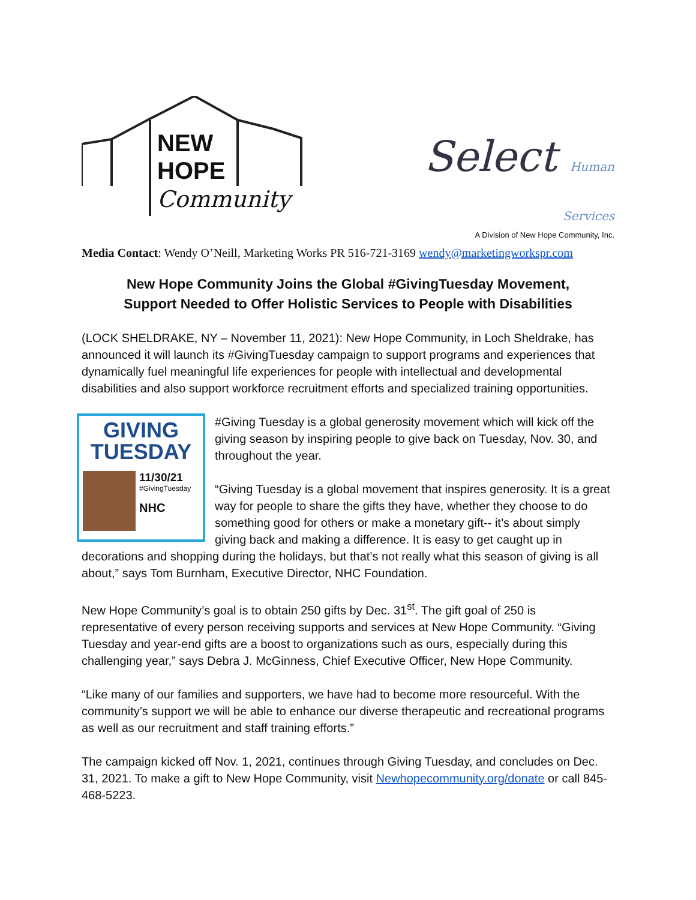NEW
HOPE
Community
Select Human Services
A Division of New Hope Community, Inc.
Media Contact: Wendy O’Neill, Marketing Works PR 516-721-3169 wendy@marketingworkspr.com
New Hope Community Joins the Global #GivingTuesday Movement,
Support Needed to Offer Holistic Services to People with Disabilities
(LOCK SHELDRAKE, NY – November 11, 2021): New Hope Community, in Loch Sheldrake, has announced it will launch its #GivingTuesday campaign to support programs and experiences that dynamically fuel meaningful life experiences for people with intellectual and developmental disabilities and also support workforce recruitment efforts and specialized training opportunities.
GIVING
TUESDAY
11/30/21
#GivingTuesday
NHC
#Giving Tuesday is a global generosity movement which will kick off the giving season by inspiring people to give back on Tuesday, Nov. 30, and throughout the year.
“Giving Tuesday is a global movement that inspires generosity. It is a great way for people to share the gifts they have, whether they choose to do something good for others or make a monetary gift-- it’s about simply giving back and making a difference. It is easy to get caught up in decorations and shopping during the holidays, but that’s not really what this season of giving is all about,” says Tom Burnham, Executive Director, NHC Foundation.
New Hope Community’s goal is to obtain 250 gifts by Dec. 31<sup>st</sup>. The gift goal of 250 is representative of every person receiving supports and services at New Hope Community. “Giving Tuesday and year-end gifts are a boost to organizations such as ours, especially during this challenging year,” says Debra J. McGinness, Chief Executive Officer, New Hope Community.
“Like many of our families and supporters, we have had to become more resourceful. With the community’s support we will be able to enhance our diverse therapeutic and recreational programs as well as our recruitment and staff training efforts.”
The campaign kicked off Nov. 1, 2021, continues through Giving Tuesday, and concludes on Dec. 31, 2021. To make a gift to New Hope Community, visit Newhopecommunity.org/donate or call 845-468-5223.